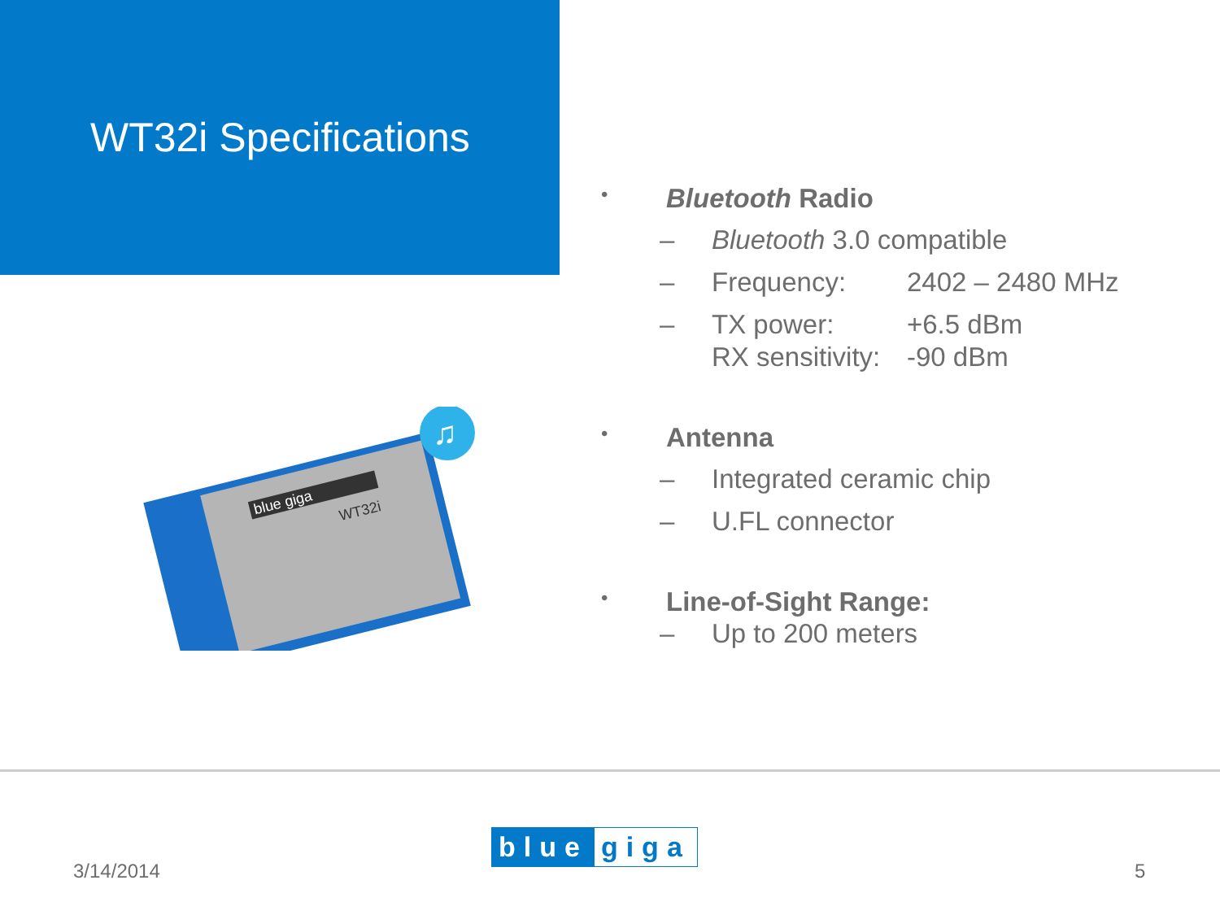WT32i Specifications
blue giga
WT32i
♫
• Bluetooth Radio
– Bluetooth 3.0 compatible
– Frequency: 2402 – 2480 MHz
– TX power: +6.5 dBm
RX sensitivity: -90 dBm
• Antenna
– Integrated ceramic chip
– U.FL connector
• Line-of-Sight Range:
– Up to 200 meters
blue giga
3/14/2014 5